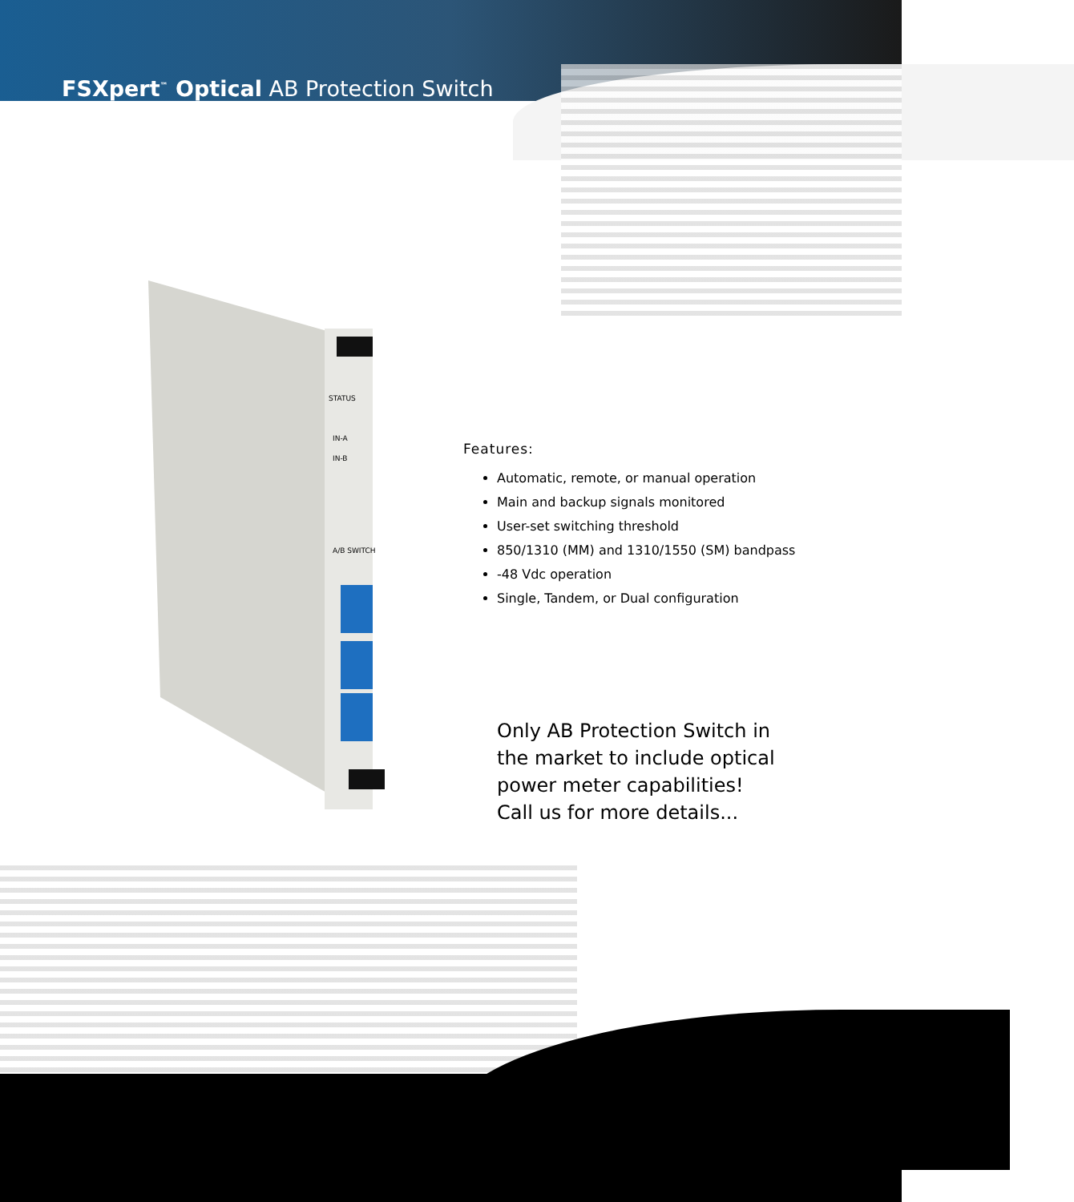FSXpert<sup>™</sup> Optical AB Protection Switch
STATUS
IN-A
IN-B
A/B SWITCH
Features:
Automatic, remote, or manual operation
Main and backup signals monitored
User-set switching threshold
850/1310 (MM) and 1310/1550 (SM) bandpass
-48 Vdc operation
Single, Tandem, or Dual configuration
Only AB Protection Switch in
the market to include optical
power meter capabilities!
Call us for more details...